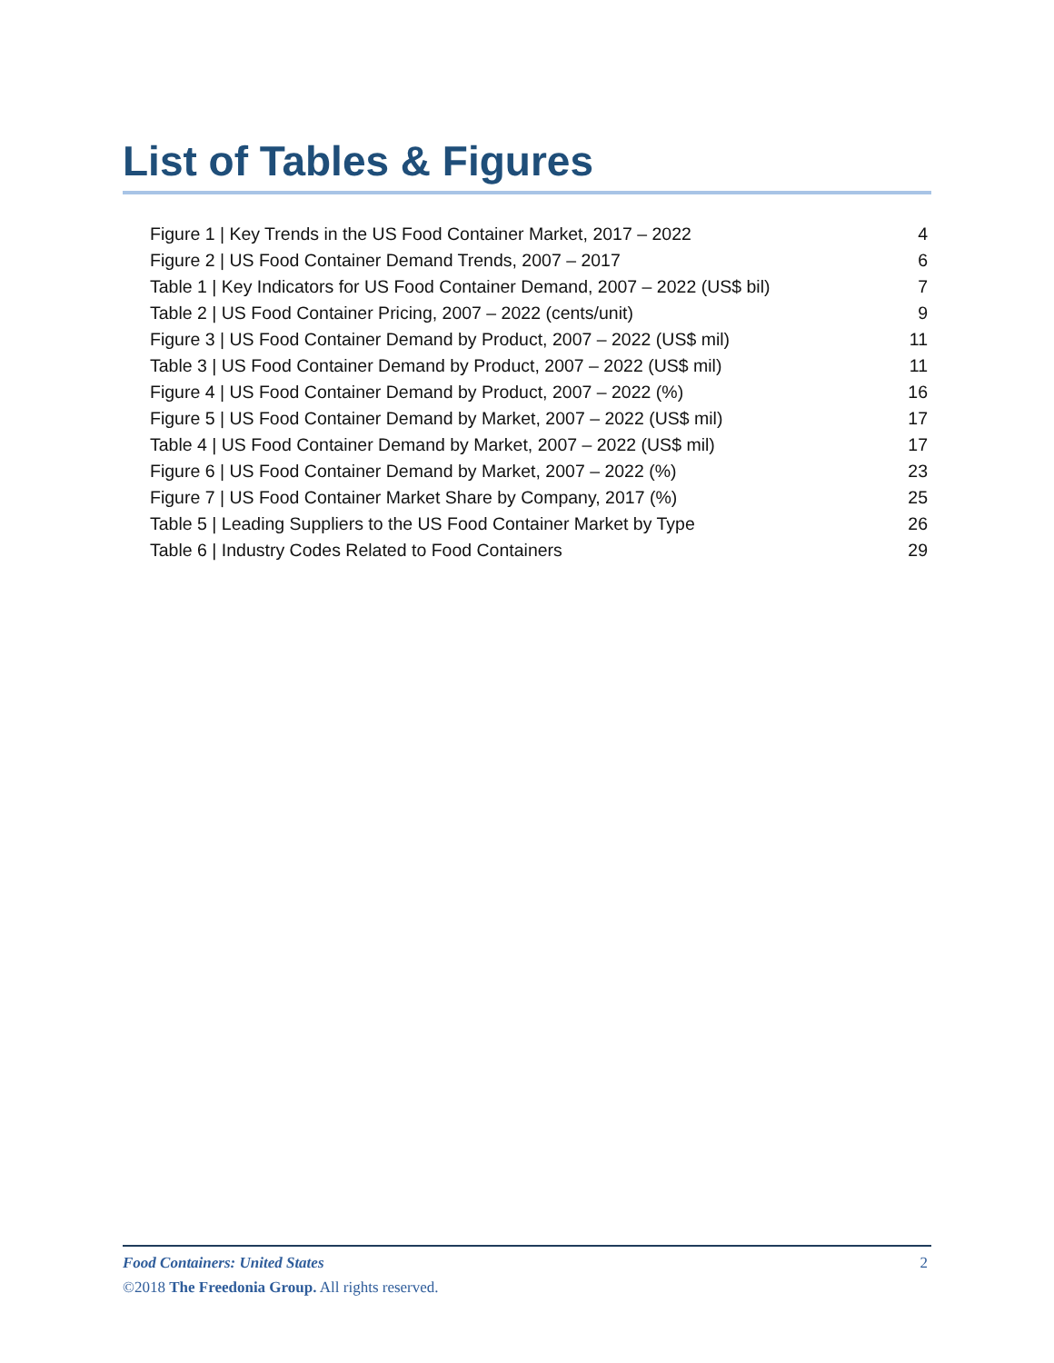List of Tables & Figures
| Figure 1 / Key Trends in the US Food Container Market, 2017 – 2022 | 4 |
| Figure 2 / US Food Container Demand Trends, 2007 – 2017 | 6 |
| Table 1 / Key Indicators for US Food Container Demand, 2007 – 2022 (US$ bil) | 7 |
| Table 2 / US Food Container Pricing, 2007 – 2022 (cents/unit) | 9 |
| Figure 3 / US Food Container Demand by Product, 2007 – 2022 (US$ mil) | 11 |
| Table 3 / US Food Container Demand by Product, 2007 – 2022 (US$ mil) | 11 |
| Figure 4 / US Food Container Demand by Product, 2007 – 2022 (%) | 16 |
| Figure 5 / US Food Container Demand by Market, 2007 – 2022 (US$ mil) | 17 |
| Table 4 / US Food Container Demand by Market, 2007 – 2022 (US$ mil) | 17 |
| Figure 6 / US Food Container Demand by Market, 2007 – 2022 (%) | 23 |
| Figure 7 / US Food Container Market Share by Company, 2017 (%) | 25 |
| Table 5 / Leading Suppliers to the US Food Container Market by Type | 26 |
| Table 6 / Industry Codes Related to Food Containers | 29 |
2 Food Containers: United States
©2018 The Freedonia Group. All rights reserved.